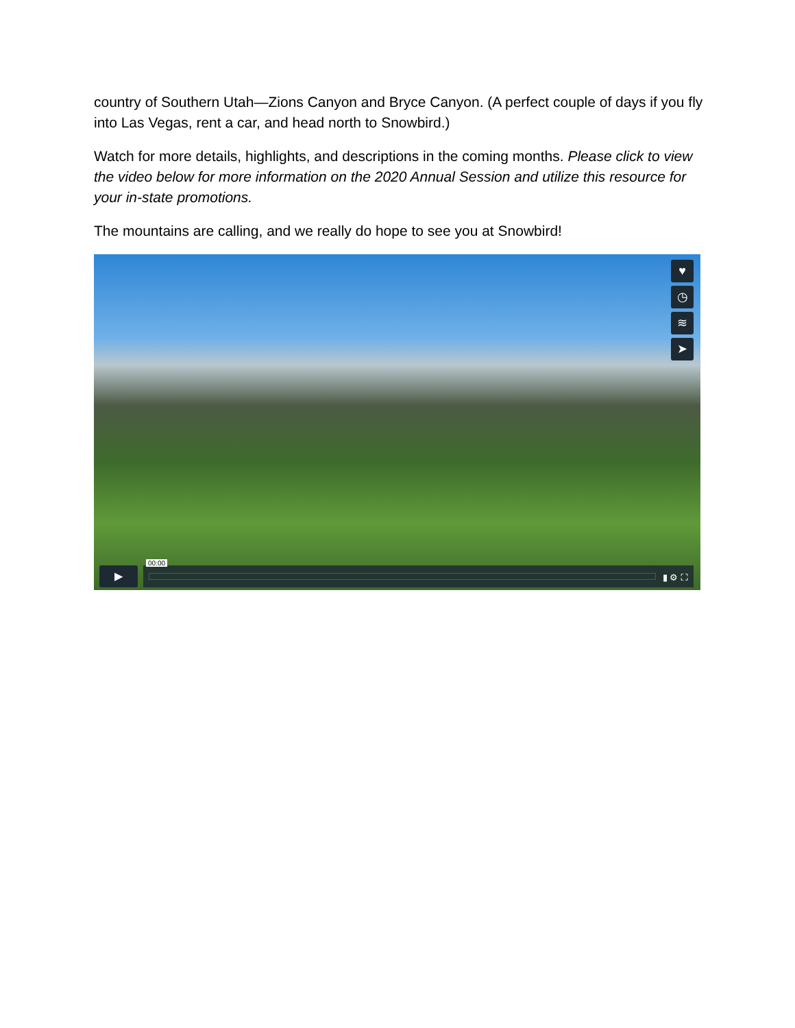country of Southern Utah—Zions Canyon and Bryce Canyon. (A perfect couple of days if you fly into Las Vegas, rent a car, and head north to Snowbird.)
Watch for more details, highlights, and descriptions in the coming months. Please click to view the video below for more information on the 2020 Annual Session and utilize this resource for your in-state promotions.
The mountains are calling, and we really do hope to see you at Snowbird!
♥
◷
≋
➤
▶
00:00
▮ ⚙ ⛶